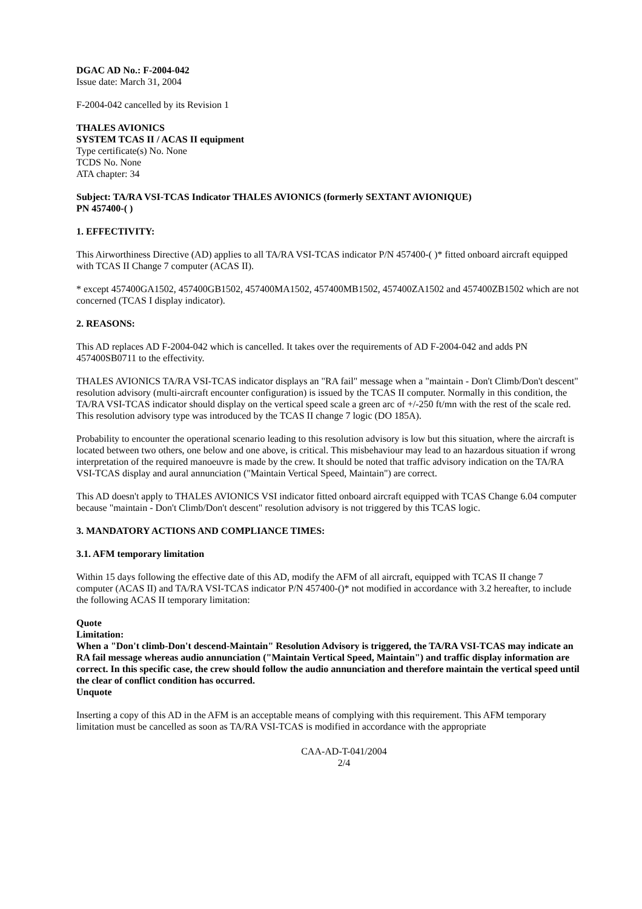DGAC AD No.: F-2004-042
Issue date: March 31, 2004
F-2004-042 cancelled by its Revision 1
THALES AVIONICS
SYSTEM TCAS II / ACAS II equipment
Type certificate(s) No. None
TCDS No. None
ATA chapter: 34
Subject: TA/RA VSI-TCAS Indicator THALES AVIONICS (formerly SEXTANT AVIONIQUE)
PN 457400-( )
1. EFFECTIVITY:
This Airworthiness Directive (AD) applies to all TA/RA VSI-TCAS indicator P/N 457400-( )* fitted onboard aircraft equipped with TCAS II Change 7 computer (ACAS II).
* except 457400GA1502, 457400GB1502, 457400MA1502, 457400MB1502, 457400ZA1502 and 457400ZB1502 which are not concerned (TCAS I display indicator).
2. REASONS:
This AD replaces AD F-2004-042 which is cancelled. It takes over the requirements of AD F-2004-042 and adds PN 457400SB0711 to the effectivity.
THALES AVIONICS TA/RA VSI-TCAS indicator displays an "RA fail" message when a "maintain - Don't Climb/Don't descent" resolution advisory (multi-aircraft encounter configuration) is issued by the TCAS II computer. Normally in this condition, the TA/RA VSI-TCAS indicator should display on the vertical speed scale a green arc of +/-250 ft/mn with the rest of the scale red. This resolution advisory type was introduced by the TCAS II change 7 logic (DO 185A).
Probability to encounter the operational scenario leading to this resolution advisory is low but this situation, where the aircraft is located between two others, one below and one above, is critical. This misbehaviour may lead to an hazardous situation if wrong interpretation of the required manoeuvre is made by the crew. It should be noted that traffic advisory indication on the TA/RA VSI-TCAS display and aural annunciation ("Maintain Vertical Speed, Maintain") are correct.
This AD doesn't apply to THALES AVIONICS VSI indicator fitted onboard aircraft equipped with TCAS Change 6.04 computer because "maintain - Don't Climb/Don't descent" resolution advisory is not triggered by this TCAS logic.
3. MANDATORY ACTIONS AND COMPLIANCE TIMES:
3.1. AFM temporary limitation
Within 15 days following the effective date of this AD, modify the AFM of all aircraft, equipped with TCAS II change 7 computer (ACAS II) and TA/RA VSI-TCAS indicator P/N 457400-()* not modified in accordance with 3.2 hereafter, to include the following ACAS II temporary limitation:
Quote
Limitation:
When a "Don't climb-Don't descend-Maintain" Resolution Advisory is triggered, the TA/RA VSI-TCAS may indicate an RA fail message whereas audio annunciation ("Maintain Vertical Speed, Maintain") and traffic display information are correct. In this specific case, the crew should follow the audio annunciation and therefore maintain the vertical speed until the clear of conflict condition has occurred.
Unquote
Inserting a copy of this AD in the AFM is an acceptable means of complying with this requirement. This AFM temporary limitation must be cancelled as soon as TA/RA VSI-TCAS is modified in accordance with the appropriate
CAA-AD-T-041/2004
2/4